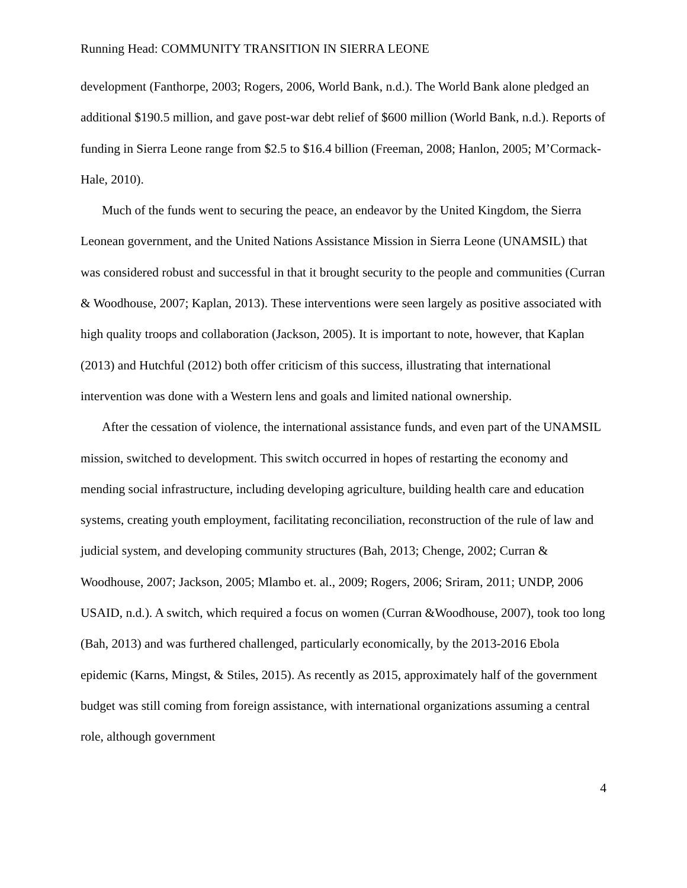Running Head: COMMUNITY TRANSITION IN SIERRA LEONE
development (Fanthorpe, 2003; Rogers, 2006, World Bank, n.d.). The World Bank alone pledged an additional $190.5 million, and gave post-war debt relief of $600 million (World Bank, n.d.). Reports of funding in Sierra Leone range from $2.5 to $16.4 billion (Freeman, 2008; Hanlon, 2005; M’Cormack-Hale, 2010).
Much of the funds went to securing the peace, an endeavor by the United Kingdom, the Sierra Leonean government, and the United Nations Assistance Mission in Sierra Leone (UNAMSIL) that was considered robust and successful in that it brought security to the people and communities (Curran & Woodhouse, 2007; Kaplan, 2013). These interventions were seen largely as positive associated with high quality troops and collaboration (Jackson, 2005). It is important to note, however, that Kaplan (2013) and Hutchful (2012) both offer criticism of this success, illustrating that international intervention was done with a Western lens and goals and limited national ownership.
After the cessation of violence, the international assistance funds, and even part of the UNAMSIL mission, switched to development. This switch occurred in hopes of restarting the economy and mending social infrastructure, including developing agriculture, building health care and education systems, creating youth employment, facilitating reconciliation, reconstruction of the rule of law and judicial system, and developing community structures (Bah, 2013; Chenge, 2002; Curran & Woodhouse, 2007; Jackson, 2005; Mlambo et. al., 2009; Rogers, 2006; Sriram, 2011; UNDP, 2006 USAID, n.d.). A switch, which required a focus on women (Curran &Woodhouse, 2007), took too long (Bah, 2013) and was furthered challenged, particularly economically, by the 2013-2016 Ebola epidemic (Karns, Mingst, & Stiles, 2015). As recently as 2015, approximately half of the government budget was still coming from foreign assistance, with international organizations assuming a central role, although government
4